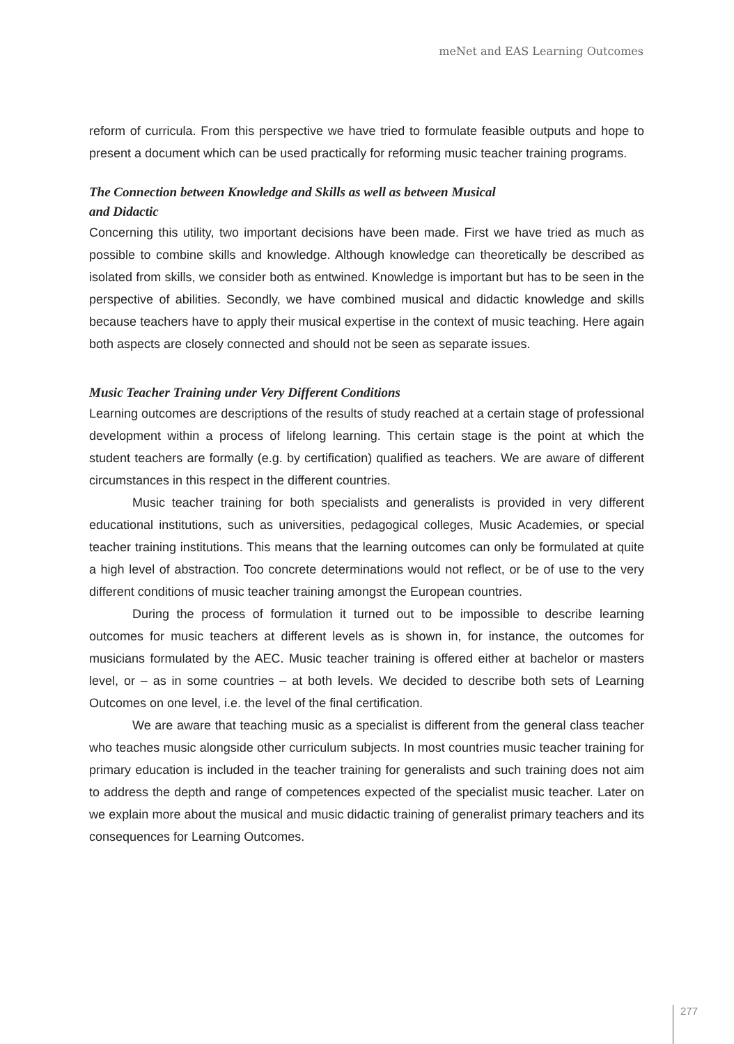meNet and EAS Learning Outcomes
reform of curricula. From this perspective we have tried to formulate feasible outputs and hope to present a document which can be used practically for reforming music teacher training programs.
The Connection between Knowledge and Skills as well as between Musical
and Didactic
Concerning this utility, two important decisions have been made. First we have tried as much as possible to combine skills and knowledge. Although knowledge can theoretically be described as isolated from skills, we consider both as entwined. Knowledge is important but has to be seen in the perspective of abilities. Secondly, we have combined musical and didactic knowledge and skills because teachers have to apply their musical expertise in the context of music teaching. Here again both aspects are closely connected and should not be seen as separate issues.
Music Teacher Training under Very Different Conditions
Learning outcomes are descriptions of the results of study reached at a certain stage of professional development within a process of lifelong learning. This certain stage is the point at which the student teachers are formally (e.g. by certification) qualified as teachers. We are aware of different circumstances in this respect in the different countries.
Music teacher training for both specialists and generalists is provided in very different educational institutions, such as universities, pedagogical colleges, Music Academies, or special teacher training institutions. This means that the learning outcomes can only be formulated at quite a high level of abstraction. Too concrete determinations would not reflect, or be of use to the very different conditions of music teacher training amongst the European countries.
During the process of formulation it turned out to be impossible to describe learning outcomes for music teachers at different levels as is shown in, for instance, the outcomes for musicians formulated by the AEC. Music teacher training is offered either at bachelor or masters level, or – as in some countries – at both levels. We decided to describe both sets of Learning Outcomes on one level, i.e. the level of the final certification.
We are aware that teaching music as a specialist is different from the general class teacher who teaches music alongside other curriculum subjects. In most countries music teacher training for primary education is included in the teacher training for generalists and such training does not aim to address the depth and range of competences expected of the specialist music teacher. Later on we explain more about the musical and music didactic training of generalist primary teachers and its consequences for Learning Outcomes.
277